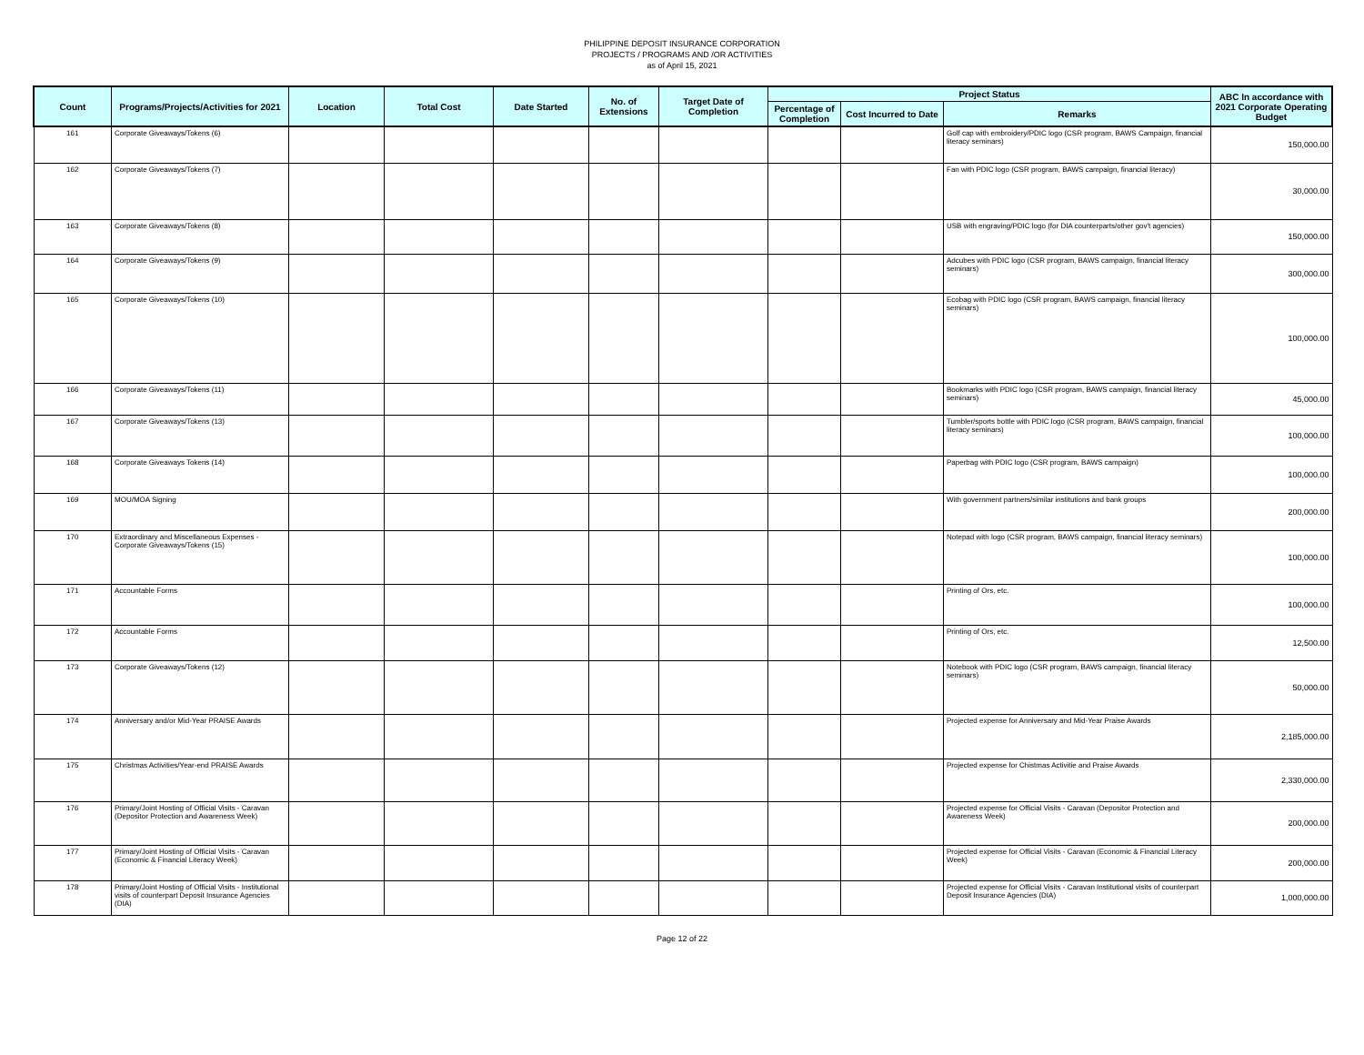PHILIPPINE DEPOSIT INSURANCE CORPORATION
PROJECTS / PROGRAMS AND /OR ACTIVITIES
as of April 15, 2021
| Count | Programs/Projects/Activities for 2021 | Location | Total Cost | Date Started | No. of Extensions | Target Date of Completion | Project Status | | | ABC In accordance with 2021 Corporate Operating Budget |
| --- | --- | --- | --- | --- | --- | --- | --- | --- | --- | --- |
| | | | | | | | Percentage of Completion | Cost Incurred to Date | Remarks | |
| 161 | Corporate Giveaways/Tokens (6) | | | | | | | | Golf cap with embroidery/PDIC logo (CSR program, BAWS Campaign, financial literacy seminars) | 150,000.00 |
| 162 | Corporate Giveaways/Tokens (7) | | | | | | | | Fan with PDIC logo (CSR program, BAWS campaign, financial literacy) | 30,000.00 |
| 163 | Corporate Giveaways/Tokens (8) | | | | | | | | USB with engraving/PDIC logo (for DIA counterparts/other gov't agencies) | 150,000.00 |
| 164 | Corporate Giveaways/Tokens (9) | | | | | | | | Adcubes with PDIC logo (CSR program, BAWS campaign, financial literacy seminars) | 300,000.00 |
| 165 | Corporate Giveaways/Tokens (10) | | | | | | | | Ecobag with PDIC logo (CSR program, BAWS campaign, financial literacy seminars) | 100,000.00 |
| 166 | Corporate Giveaways/Tokens (11) | | | | | | | | Bookmarks with PDIC logo (CSR program, BAWS campaign, financial literacy seminars) | 45,000.00 |
| 167 | Corporate Giveaways/Tokens (13) | | | | | | | | Tumbler/sports bottle with PDIC logo (CSR program, BAWS campaign, financial literacy seminars) | 100,000.00 |
| 168 | Corporate Giveaways Tokens (14) | | | | | | | | Paperbag with PDIC logo (CSR program, BAWS campaign) | 100,000.00 |
| 169 | MOU/MOA Signing | | | | | | | | With government partners/similar institutions and bank groups | 200,000.00 |
| 170 | Extraordinary and Miscellaneous Expenses - Corporate Giveaways/Tokens (15) | | | | | | | | Notepad with logo (CSR program, BAWS campaign, financial literacy seminars) | 100,000.00 |
| 171 | Accountable Forms | | | | | | | | Printing of Ors, etc. | 100,000.00 |
| 172 | Accountable Forms | | | | | | | | Printing of Ors, etc. | 12,500.00 |
| 173 | Corporate Giveaways/Tokens (12) | | | | | | | | Notebook with PDIC logo (CSR program, BAWS campaign, financial literacy seminars) | 50,000.00 |
| 174 | Anniversary and/or Mid-Year PRAISE Awards | | | | | | | | Projected expense for Anniversary and Mid-Year Praise Awards | 2,185,000.00 |
| 175 | Christmas Activities/Year-end PRAISE Awards | | | | | | | | Projected expense for Chistmas Activitie and Praise Awards | 2,330,000.00 |
| 176 | Primary/Joint Hosting of Official Visits - Caravan (Depositor Protection and Awareness Week) | | | | | | | | Projected expense for Official Visits - Caravan (Depositor Protection and Awareness Week) | 200,000.00 |
| 177 | Primary/Joint Hosting of Official Visits - Caravan (Economic & Financial Literacy Week) | | | | | | | | Projected expense for Official Visits - Caravan (Economic & Financial Literacy Week) | 200,000.00 |
| 178 | Primary/Joint Hosting of Official Visits - Institutional visits of counterpart Deposit Insurance Agencies (DIA) | | | | | | | | Projected expense for Official Visits - Caravan Institutional visits of counterpart Deposit Insurance Agencies (DIA) | 1,000,000.00 |
Page 12 of 22